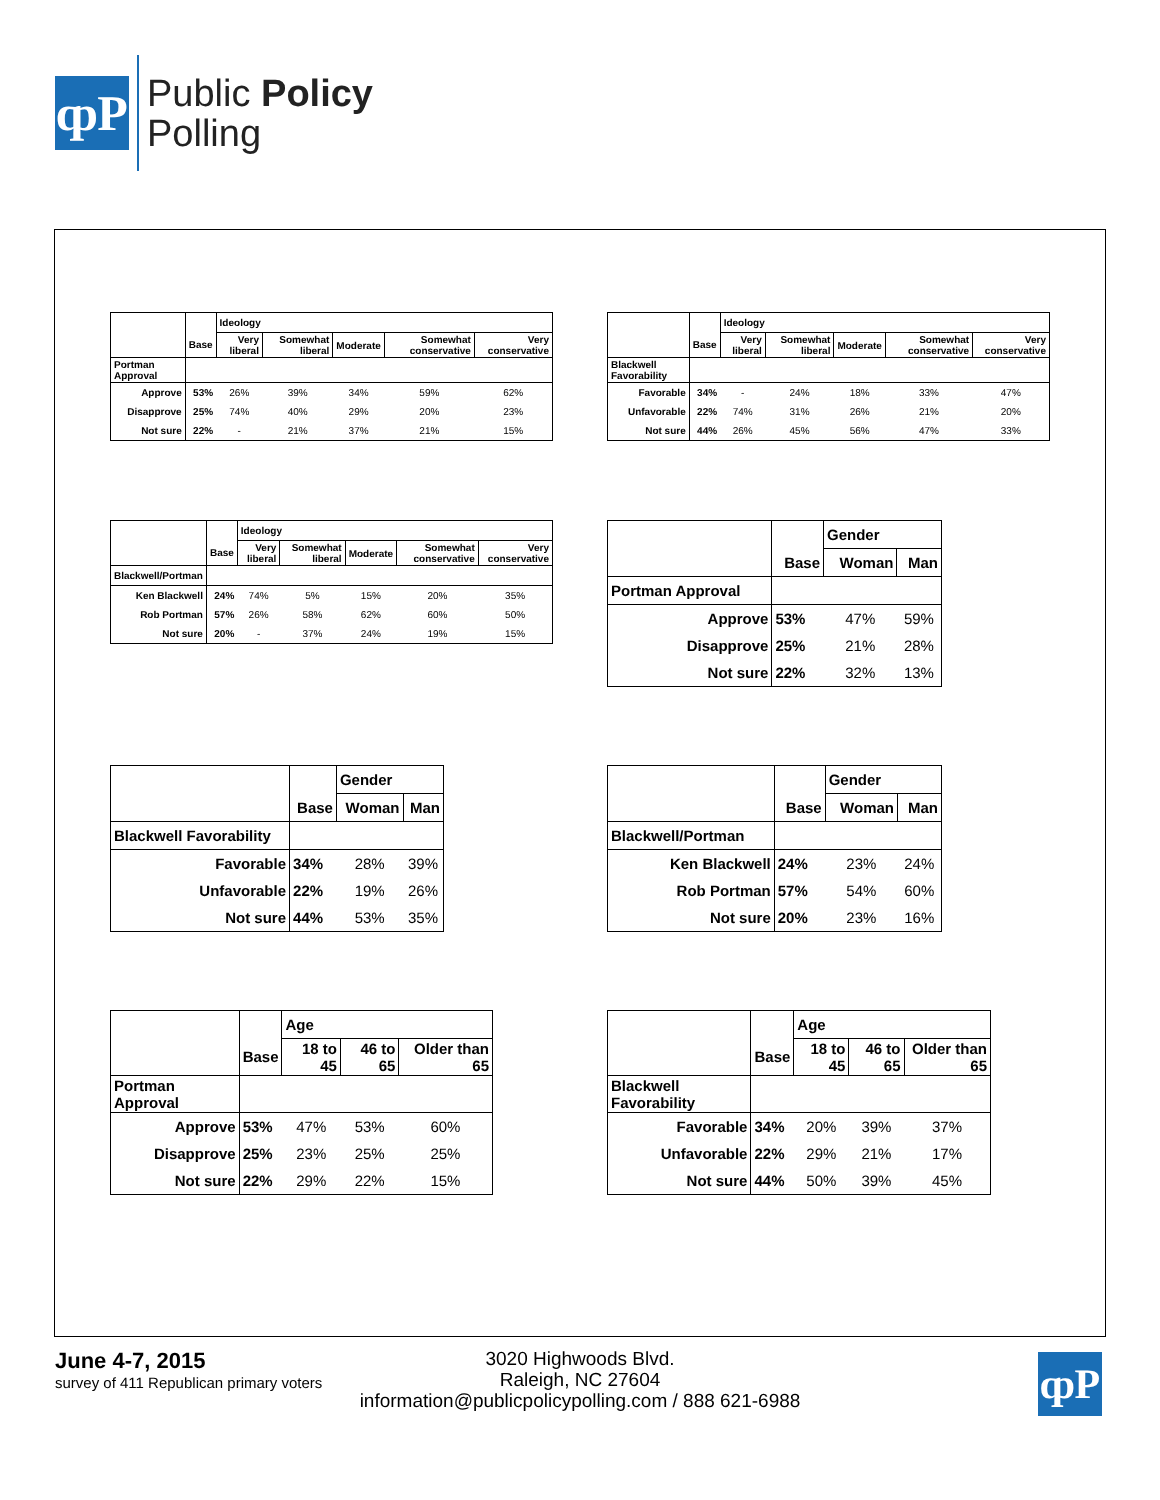ȹP
Public Policy
Polling
| | | Ideology | | | | |
| --- | --- | --- | --- | --- | --- | --- |
| | Base | Very liberal | Somewhat liberal | Moderate | Somewhat conservative | Very conservative |
| Portman Approval | | | | | | |
| Approve | 53% | 26% | 39% | 34% | 59% | 62% |
| Disapprove | 25% | 74% | 40% | 29% | 20% | 23% |
| Not sure | 22% | - | 21% | 37% | 21% | 15% |
| | | Ideology | | | | |
| --- | --- | --- | --- | --- | --- | --- |
| | Base | Very liberal | Somewhat liberal | Moderate | Somewhat conservative | Very conservative |
| Blackwell Favorability | | | | | | |
| Favorable | 34% | - | 24% | 18% | 33% | 47% |
| Unfavorable | 22% | 74% | 31% | 26% | 21% | 20% |
| Not sure | 44% | 26% | 45% | 56% | 47% | 33% |
| | | Ideology | | | | |
| --- | --- | --- | --- | --- | --- | --- |
| | Base | Very liberal | Somewhat liberal | Moderate | Somewhat conservative | Very conservative |
| Blackwell/Portman | | | | | | |
| Ken Blackwell | 24% | 74% | 5% | 15% | 20% | 35% |
| Rob Portman | 57% | 26% | 58% | 62% | 60% | 50% |
| Not sure | 20% | - | 37% | 24% | 19% | 15% |
| | | Gender | |
| --- | --- | --- | --- |
| | Base | Woman | Man |
| Portman Approval | | | |
| Approve | 53% | 47% | 59% |
| Disapprove | 25% | 21% | 28% |
| Not sure | 22% | 32% | 13% |
| | | Gender | |
| --- | --- | --- | --- |
| | Base | Woman | Man |
| Blackwell Favorability | | | |
| Favorable | 34% | 28% | 39% |
| Unfavorable | 22% | 19% | 26% |
| Not sure | 44% | 53% | 35% |
| | | Gender | |
| --- | --- | --- | --- |
| | Base | Woman | Man |
| Blackwell/Portman | | | |
| Ken Blackwell | 24% | 23% | 24% |
| Rob Portman | 57% | 54% | 60% |
| Not sure | 20% | 23% | 16% |
| | | Age | | |
| --- | --- | --- | --- | --- |
| | Base | 18 to 45 | 46 to 65 | Older than 65 |
| Portman Approval | | | | |
| Approve | 53% | 47% | 53% | 60% |
| Disapprove | 25% | 23% | 25% | 25% |
| Not sure | 22% | 29% | 22% | 15% |
| | | Age | | |
| --- | --- | --- | --- | --- |
| | Base | 18 to 45 | 46 to 65 | Older than 65 |
| Blackwell Favorability | | | | |
| Favorable | 34% | 20% | 39% | 37% |
| Unfavorable | 22% | 29% | 21% | 17% |
| Not sure | 44% | 50% | 39% | 45% |
June 4-7, 2015
survey of 411 Republican primary voters
3020 Highwoods Blvd.
Raleigh, NC 27604
information@publicpolicypolling.com / 888 621-6988
ȹP